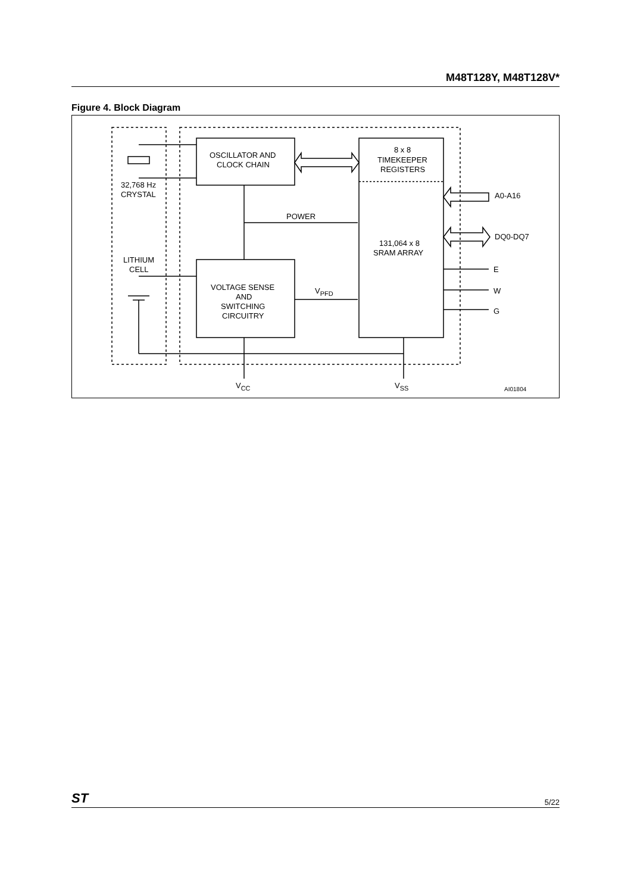M48T128Y, M48T128V*
Figure 4. Block Diagram
OSCILLATOR AND
CLOCK CHAIN
8 x 8
TIMEKEEPER
REGISTERS
32,768 Hz
CRYSTAL
POWER
A0-A16
DQ0-DQ7
131,064 x 8
SRAM ARRAY
LITHIUM
CELL
E
W
G
VOLTAGE SENSE
AND
SWITCHING
CIRCUITRY
VPFD
VCC
VSS
AI01804
ST 5/22